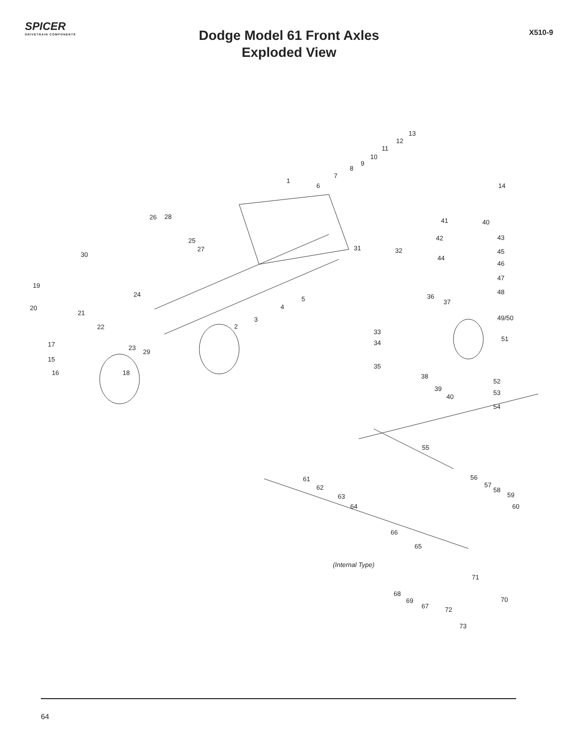SPICER
DRIVETRAIN COMPONENTS
Dodge Model 61 Front Axles
Exploded View
X510-9
13
12
11
10
9
8
7
14
1
6
41 40
42 43
45
44
46
47
48
49/50
51
26 28
25
27
30
31 32
19
24
21
20
22
5
4
3
2
36
37
33
34
35
38
39
40
52
53
54
17
15
16 18
23
29
55
61
62
63
64
56
57
58
59
60
66
65
(Internal Type)
71
68
69
67
70
72
73
64